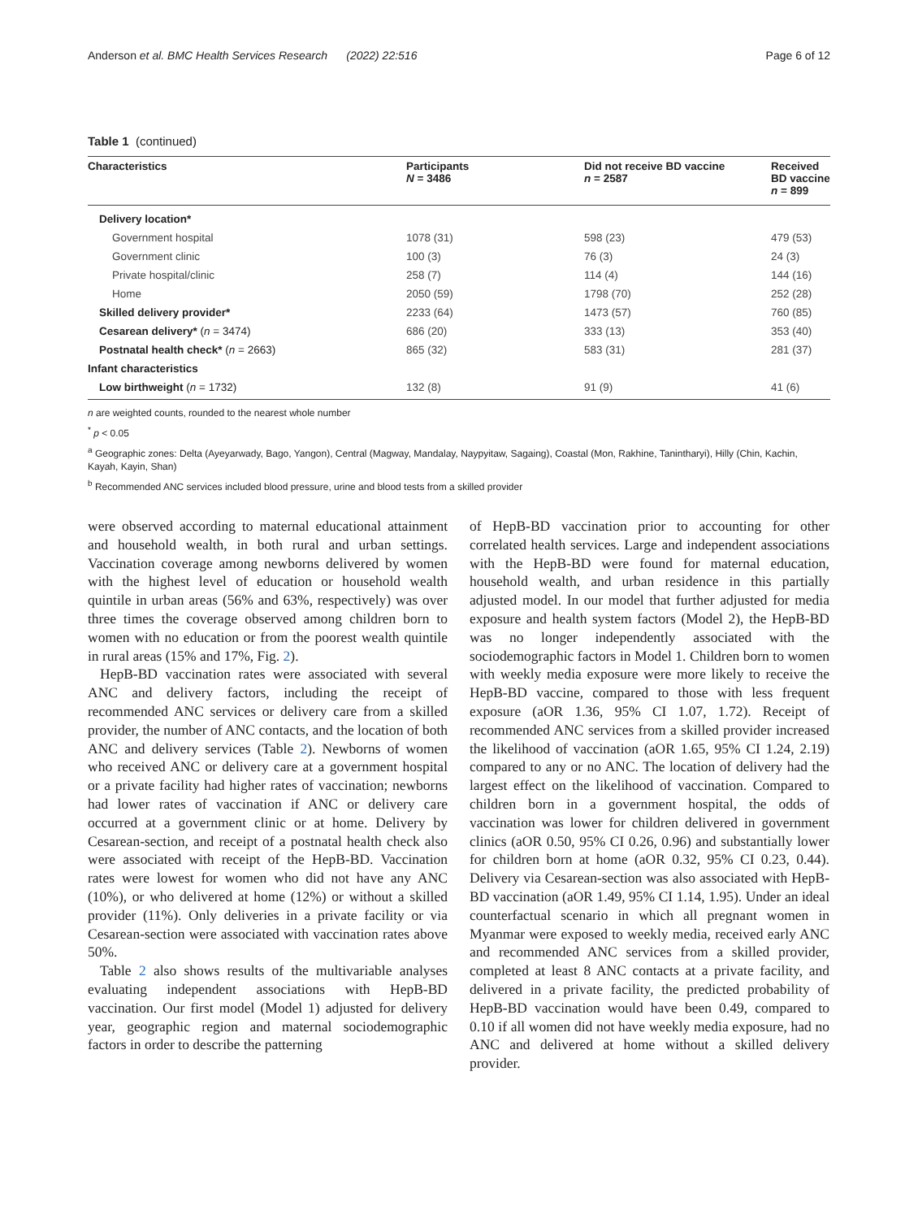Anderson et al. BMC Health Services Research (2022) 22:516 Page 6 of 12
Table 1 (continued)
| Characteristics | Participants N = 3486 | Did not receive BD vaccine n = 2587 | Received BD vaccine n = 899 |
| --- | --- | --- | --- |
| Delivery location* | | | |
| Government hospital | 1078 (31) | 598 (23) | 479 (53) |
| Government clinic | 100 (3) | 76 (3) | 24 (3) |
| Private hospital/clinic | 258 (7) | 114 (4) | 144 (16) |
| Home | 2050 (59) | 1798 (70) | 252 (28) |
| Skilled delivery provider* | 2233 (64) | 1473 (57) | 760 (85) |
| Cesarean delivery* ( n = 3474) | 686 (20) | 333 (13) | 353 (40) |
| Postnatal health check* ( n = 2663) | 865 (32) | 583 (31) | 281 (37) |
| Infant characteristics | | | |
| Low birthweight ( n = 1732) | 132 (8) | 91 (9) | 41 (6) |
n are weighted counts, rounded to the nearest whole number
<sup>*</sup> p < 0.05
<sup>a</sup> Geographic zones: Delta (Ayeyarwady, Bago, Yangon), Central (Magway, Mandalay, Naypyitaw, Sagaing), Coastal (Mon, Rakhine, Tanintharyi), Hilly (Chin, Kachin, Kayah, Kayin, Shan)
<sup>b</sup> Recommended ANC services included blood pressure, urine and blood tests from a skilled provider
were observed according to maternal educational attainment and household wealth, in both rural and urban settings. Vaccination coverage among newborns delivered by women with the highest level of education or household wealth quintile in urban areas (56% and 63%, respectively) was over three times the coverage observed among children born to women with no education or from the poorest wealth quintile in rural areas (15% and 17%, Fig. 2).
HepB-BD vaccination rates were associated with several ANC and delivery factors, including the receipt of recommended ANC services or delivery care from a skilled provider, the number of ANC contacts, and the location of both ANC and delivery services (Table 2). Newborns of women who received ANC or delivery care at a government hospital or a private facility had higher rates of vaccination; newborns had lower rates of vaccination if ANC or delivery care occurred at a government clinic or at home. Delivery by Cesarean-section, and receipt of a postnatal health check also were associated with receipt of the HepB-BD. Vaccination rates were lowest for women who did not have any ANC (10%), or who delivered at home (12%) or without a skilled provider (11%). Only deliveries in a private facility or via Cesarean-section were associated with vaccination rates above 50%.
Table 2 also shows results of the multivariable analyses evaluating independent associations with HepB-BD vaccination. Our first model (Model 1) adjusted for delivery year, geographic region and maternal sociodemographic factors in order to describe the patterning
of HepB-BD vaccination prior to accounting for other correlated health services. Large and independent associations with the HepB-BD were found for maternal education, household wealth, and urban residence in this partially adjusted model. In our model that further adjusted for media exposure and health system factors (Model 2), the HepB-BD was no longer independently associated with the sociodemographic factors in Model 1. Children born to women with weekly media exposure were more likely to receive the HepB-BD vaccine, compared to those with less frequent exposure (aOR 1.36, 95% CI 1.07, 1.72). Receipt of recommended ANC services from a skilled provider increased the likelihood of vaccination (aOR 1.65, 95% CI 1.24, 2.19) compared to any or no ANC. The location of delivery had the largest effect on the likelihood of vaccination. Compared to children born in a government hospital, the odds of vaccination was lower for children delivered in government clinics (aOR 0.50, 95% CI 0.26, 0.96) and substantially lower for children born at home (aOR 0.32, 95% CI 0.23, 0.44). Delivery via Cesarean-section was also associated with HepB-BD vaccination (aOR 1.49, 95% CI 1.14, 1.95). Under an ideal counterfactual scenario in which all pregnant women in Myanmar were exposed to weekly media, received early ANC and recommended ANC services from a skilled provider, completed at least 8 ANC contacts at a private facility, and delivered in a private facility, the predicted probability of HepB-BD vaccination would have been 0.49, compared to 0.10 if all women did not have weekly media exposure, had no ANC and delivered at home without a skilled delivery provider.